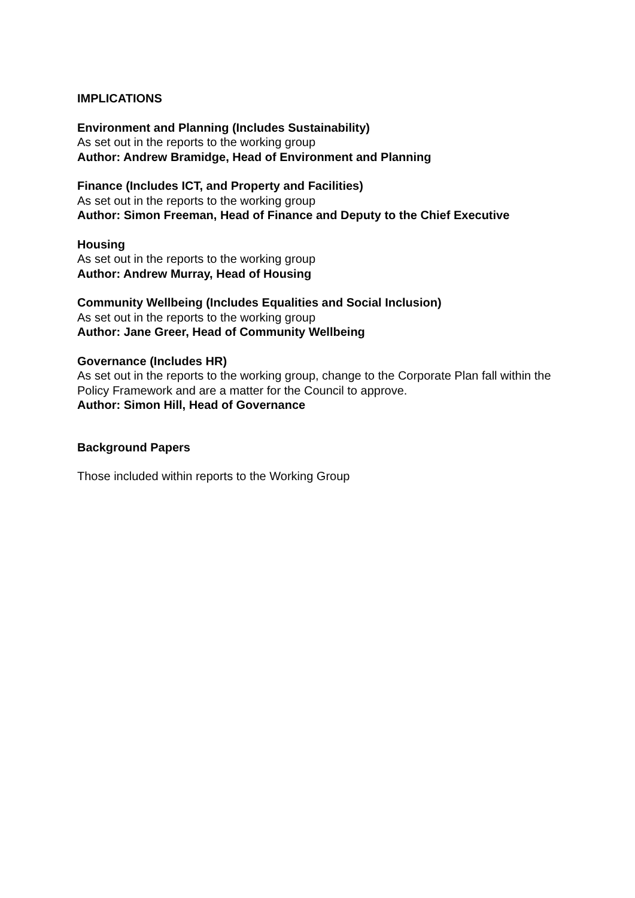IMPLICATIONS
Environment and Planning (Includes Sustainability)
As set out in the reports to the working group
Author: Andrew Bramidge, Head of Environment and Planning
Finance (Includes ICT, and Property and Facilities)
As set out in the reports to the working group
Author: Simon Freeman, Head of Finance and Deputy to the Chief Executive
Housing
As set out in the reports to the working group
Author: Andrew Murray, Head of Housing
Community Wellbeing (Includes Equalities and Social Inclusion)
As set out in the reports to the working group
Author: Jane Greer, Head of Community Wellbeing
Governance (Includes HR)
As set out in the reports to the working group, change to the Corporate Plan fall within the Policy Framework and are a matter for the Council to approve.
Author: Simon Hill, Head of Governance
Background Papers
Those included within reports to the Working Group